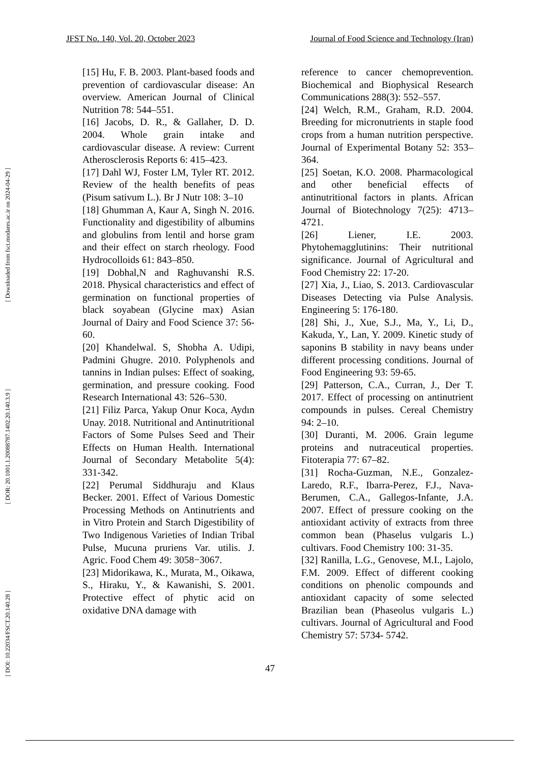JFST No. 140, Vol. 20, October 2023 Journal of Food Science and Technology (Iran)
[ Downloaded from fsct.modares.ac.ir on 2024-04-29 ]
[ DOR: 20.1001.1.20088787.1402.20.140.3.9 ]
[ DOI: 10.22034/FSCT.20.140.28 ]
[15] Hu, F. B. 2003. Plant-based foods and prevention of cardiovascular disease: An overview. American Journal of Clinical Nutrition 78: 544–551.
[16] Jacobs, D. R., & Gallaher, D. D. 2004. Whole grain intake and cardiovascular disease. A review: Current Atherosclerosis Reports 6: 415–423.
[17] Dahl WJ, Foster LM, Tyler RT. 2012. Review of the health benefits of peas (Pisum sativum L.). Br J Nutr 108: 3–10
[18] Ghumman A, Kaur A, Singh N. 2016. Functionality and digestibility of albumins and globulins from lentil and horse gram and their effect on starch rheology. Food Hydrocolloids 61: 843–850.
[19] Dobhal,N and Raghuvanshi R.S. 2018. Physical characteristics and effect of germination on functional properties of black soyabean (Glycine max) Asian Journal of Dairy and Food Science 37: 56-60.
[20] Khandelwal. S, Shobha A. Udipi, Padmini Ghugre. 2010. Polyphenols and tannins in Indian pulses: Effect of soaking, germination, and pressure cooking. Food Research International 43: 526–530.
[21] Filiz Parca, Yakup Onur Koca, Aydın Unay. 2018. Nutritional and Antinutritional Factors of Some Pulses Seed and Their Effects on Human Health. International Journal of Secondary Metabolite 5(4): 331-342.
[22] Perumal Siddhuraju and Klaus Becker. 2001. Effect of Various Domestic Processing Methods on Antinutrients and in Vitro Protein and Starch Digestibility of Two Indigenous Varieties of Indian Tribal Pulse, Mucuna pruriens Var. utilis. J. Agric. Food Chem 49: 3058−3067.
[23] Midorikawa, K., Murata, M., Oikawa, S., Hiraku, Y., & Kawanishi, S. 2001. Protective effect of phytic acid on oxidative DNA damage with
reference to cancer chemoprevention. Biochemical and Biophysical Research Communications 288(3): 552–557.
[24] Welch, R.M., Graham, R.D. 2004. Breeding for micronutrients in staple food crops from a human nutrition perspective. Journal of Experimental Botany 52: 353–364.
[25] Soetan, K.O. 2008. Pharmacological and other beneficial effects of antinutritional factors in plants. African Journal of Biotechnology 7(25): 4713–4721.
[26] Liener, I.E. 2003. Phytohemagglutinins: Their nutritional significance. Journal of Agricultural and Food Chemistry 22: 17-20.
[27] Xia, J., Liao, S. 2013. Cardiovascular Diseases Detecting via Pulse Analysis. Engineering 5: 176-180.
[28] Shi, J., Xue, S.J., Ma, Y., Li, D., Kakuda, Y., Lan, Y. 2009. Kinetic study of saponins B stability in navy beans under different processing conditions. Journal of Food Engineering 93: 59-65.
[29] Patterson, C.A., Curran, J., Der T. 2017. Effect of processing on antinutrient compounds in pulses. Cereal Chemistry 94: 2–10.
[30] Duranti, M. 2006. Grain legume proteins and nutraceutical properties. Fitoterapia 77: 67–82.
[31] Rocha-Guzman, N.E., Gonzalez-Laredo, R.F., Ibarra-Perez, F.J., Nava-Berumen, C.A., Gallegos-Infante, J.A. 2007. Effect of pressure cooking on the antioxidant activity of extracts from three common bean (Phaselus vulgaris L.) cultivars. Food Chemistry 100: 31-35.
[32] Ranilla, L.G., Genovese, M.I., Lajolo, F.M. 2009. Effect of different cooking conditions on phenolic compounds and antioxidant capacity of some selected Brazilian bean (Phaseolus vulgaris L.) cultivars. Journal of Agricultural and Food Chemistry 57: 5734- 5742.
47